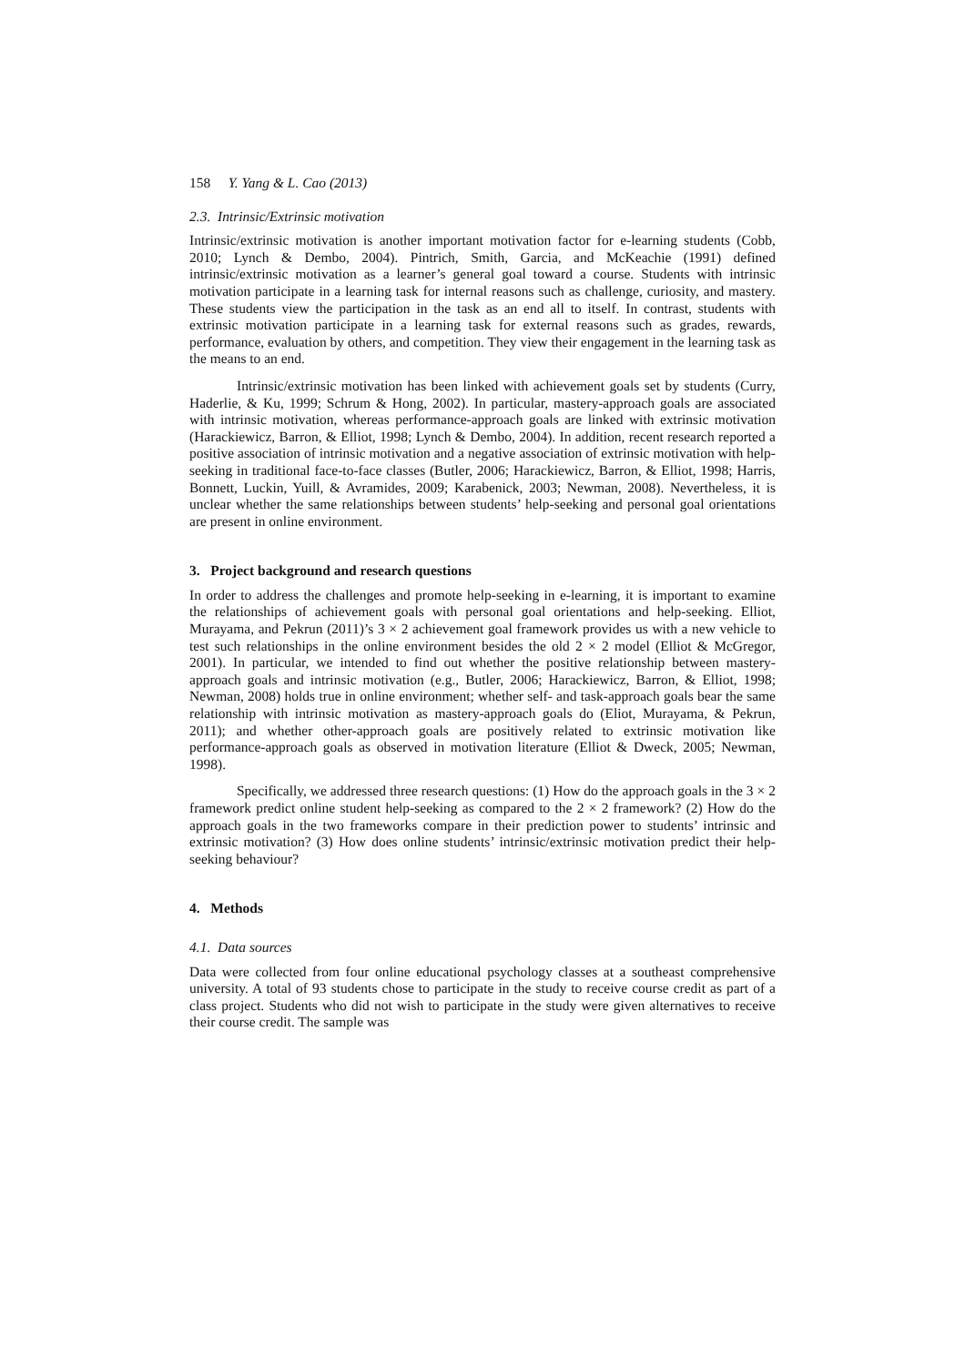158 Y. Yang & L. Cao (2013)
2.3. Intrinsic/Extrinsic motivation
Intrinsic/extrinsic motivation is another important motivation factor for e-learning students (Cobb, 2010; Lynch & Dembo, 2004). Pintrich, Smith, Garcia, and McKeachie (1991) defined intrinsic/extrinsic motivation as a learner’s general goal toward a course. Students with intrinsic motivation participate in a learning task for internal reasons such as challenge, curiosity, and mastery. These students view the participation in the task as an end all to itself. In contrast, students with extrinsic motivation participate in a learning task for external reasons such as grades, rewards, performance, evaluation by others, and competition. They view their engagement in the learning task as the means to an end.
Intrinsic/extrinsic motivation has been linked with achievement goals set by students (Curry, Haderlie, & Ku, 1999; Schrum & Hong, 2002). In particular, mastery-approach goals are associated with intrinsic motivation, whereas performance-approach goals are linked with extrinsic motivation (Harackiewicz, Barron, & Elliot, 1998; Lynch & Dembo, 2004). In addition, recent research reported a positive association of intrinsic motivation and a negative association of extrinsic motivation with help-seeking in traditional face-to-face classes (Butler, 2006; Harackiewicz, Barron, & Elliot, 1998; Harris, Bonnett, Luckin, Yuill, & Avramides, 2009; Karabenick, 2003; Newman, 2008). Nevertheless, it is unclear whether the same relationships between students’ help-seeking and personal goal orientations are present in online environment.
3. Project background and research questions
In order to address the challenges and promote help-seeking in e-learning, it is important to examine the relationships of achievement goals with personal goal orientations and help-seeking. Elliot, Murayama, and Pekrun (2011)’s 3 × 2 achievement goal framework provides us with a new vehicle to test such relationships in the online environment besides the old 2 × 2 model (Elliot & McGregor, 2001). In particular, we intended to find out whether the positive relationship between mastery-approach goals and intrinsic motivation (e.g., Butler, 2006; Harackiewicz, Barron, & Elliot, 1998; Newman, 2008) holds true in online environment; whether self- and task-approach goals bear the same relationship with intrinsic motivation as mastery-approach goals do (Eliot, Murayama, & Pekrun, 2011); and whether other-approach goals are positively related to extrinsic motivation like performance-approach goals as observed in motivation literature (Elliot & Dweck, 2005; Newman, 1998).
Specifically, we addressed three research questions: (1) How do the approach goals in the 3 × 2 framework predict online student help-seeking as compared to the 2 × 2 framework? (2) How do the approach goals in the two frameworks compare in their prediction power to students’ intrinsic and extrinsic motivation? (3) How does online students’ intrinsic/extrinsic motivation predict their help-seeking behaviour?
4. Methods
4.1. Data sources
Data were collected from four online educational psychology classes at a southeast comprehensive university. A total of 93 students chose to participate in the study to receive course credit as part of a class project. Students who did not wish to participate in the study were given alternatives to receive their course credit. The sample was